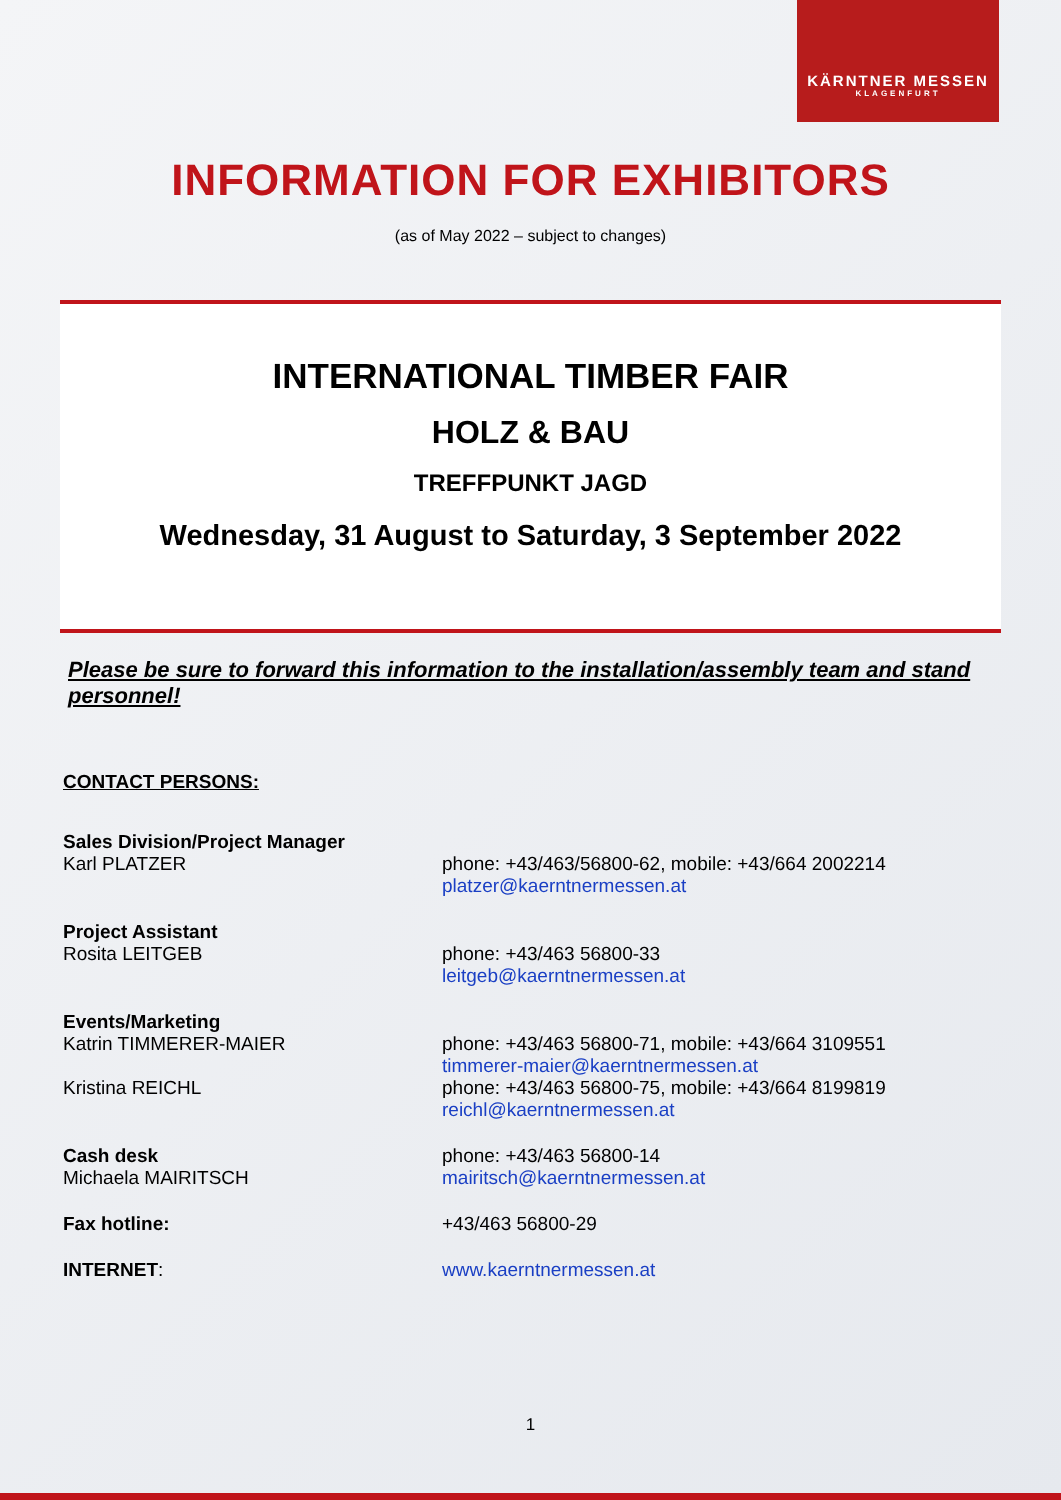KÄRNTNER MESSEN
KLAGENFURT
INFORMATION FOR EXHIBITORS
(as of May 2022 – subject to changes)
INTERNATIONAL TIMBER FAIR
HOLZ & BAU
TREFFPUNKT JAGD
Wednesday, 31 August to Saturday, 3 September 2022
Please be sure to forward this information to the installation/assembly team and stand personnel!
CONTACT PERSONS:
Sales Division/Project Manager
Karl PLATZER
phone: +43/463/56800-62, mobile: +43/664 2002214
platzer@kaerntnermessen.at
Project Assistant
Rosita LEITGEB
phone: +43/463 56800-33
leitgeb@kaerntnermessen.at
Events/Marketing
Katrin TIMMERER-MAIER
Kristina REICHL
phone: +43/463 56800-71, mobile: +43/664 3109551
timmerer-maier@kaerntnermessen.at
phone: +43/463 56800-75, mobile: +43/664 8199819
reichl@kaerntnermessen.at
Cash desk
Michaela MAIRITSCH
phone: +43/463 56800-14
mairitsch@kaerntnermessen.at
Fax hotline: +43/463 56800-29
INTERNET: www.kaerntnermessen.at
1